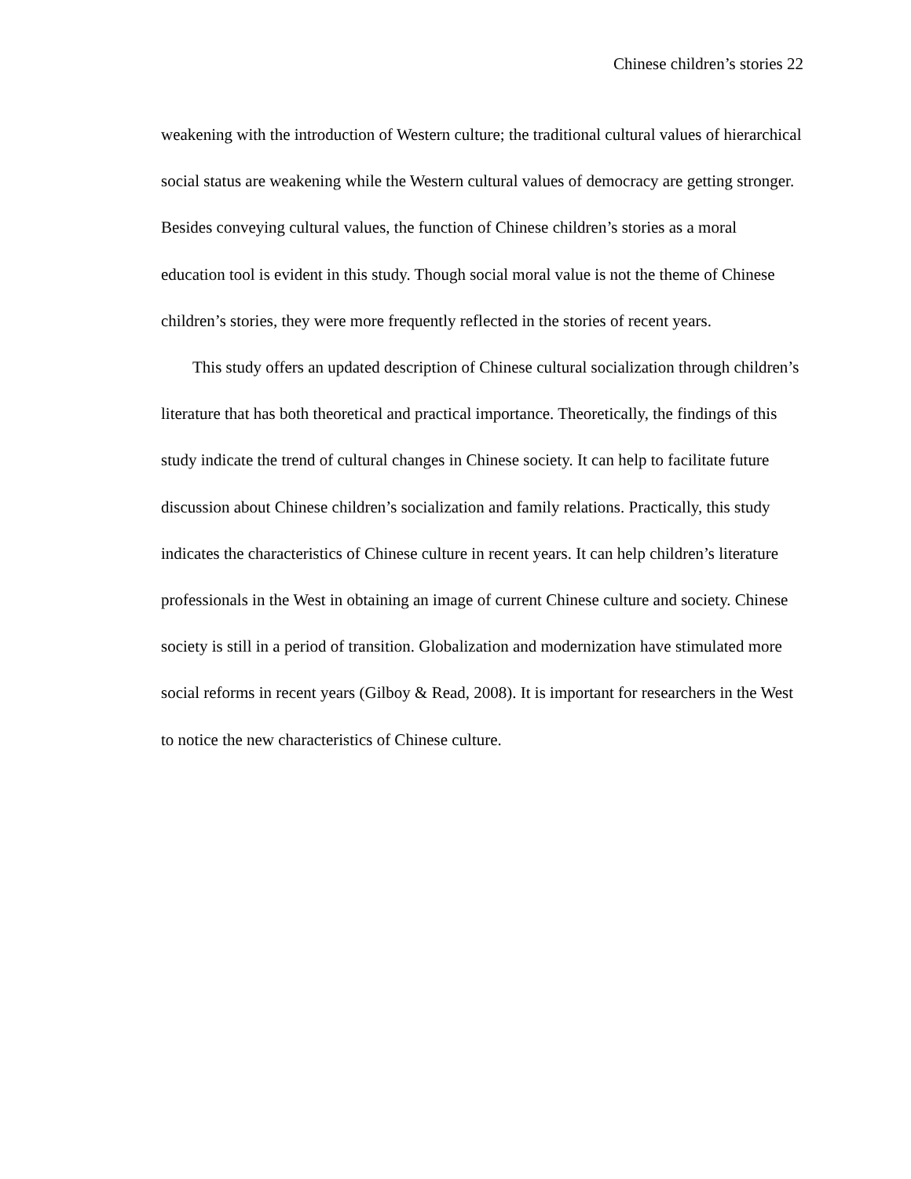Chinese children’s stories 22
weakening with the introduction of Western culture; the traditional cultural values of hierarchical social status are weakening while the Western cultural values of democracy are getting stronger. Besides conveying cultural values, the function of Chinese children’s stories as a moral education tool is evident in this study. Though social moral value is not the theme of Chinese children’s stories, they were more frequently reflected in the stories of recent years.
This study offers an updated description of Chinese cultural socialization through children’s literature that has both theoretical and practical importance. Theoretically, the findings of this study indicate the trend of cultural changes in Chinese society. It can help to facilitate future discussion about Chinese children’s socialization and family relations. Practically, this study indicates the characteristics of Chinese culture in recent years. It can help children’s literature professionals in the West in obtaining an image of current Chinese culture and society. Chinese society is still in a period of transition. Globalization and modernization have stimulated more social reforms in recent years (Gilboy & Read, 2008). It is important for researchers in the West to notice the new characteristics of Chinese culture.